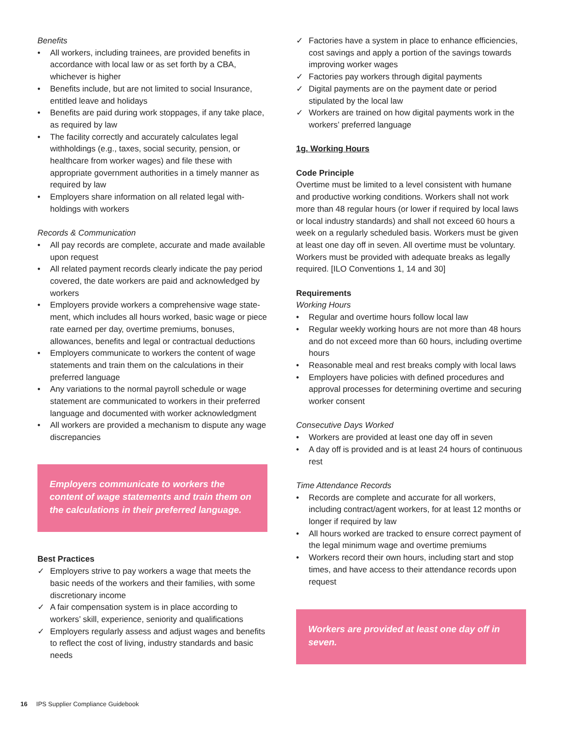Benefits
• All workers, including trainees, are provided benefits in accordance with local law or as set forth by a CBA, whichever is higher
• Benefits include, but are not limited to social Insurance, entitled leave and holidays
• Benefits are paid during work stoppages, if any take place, as required by law
• The facility correctly and accurately calculates legal withholdings (e.g., taxes, social security, pension, or healthcare from worker wages) and file these with appropriate government authorities in a timely manner as required by law
• Employers share information on all related legal with­holdings with workers
Records & Communication
• All pay records are complete, accurate and made available upon request
• All related payment records clearly indicate the pay period covered, the date workers are paid and acknowl­edged by workers
• Employers provide workers a comprehensive wage state­ment, which includes all hours worked, basic wage or piece rate earned per day, overtime premiums, bonuses, allowances, benefits and legal or contractual deductions
• Employers communicate to workers the content of wage statements and train them on the calculations in their preferred language
• Any variations to the normal payroll schedule or wage statement are communicated to workers in their preferred language and documented with worker acknowledgment
• All workers are provided a mechanism to dispute any wage discrepancies
Employers communicate to workers the content of wage statements and train them on the calculations in their preferred language.
Best Practices
✓ Employers strive to pay workers a wage that meets the basic needs of the workers and their families, with some discretionary income
✓ A fair compensation system is in place according to workers’ skill, experience, seniority and qualifications
✓ Employers regularly assess and adjust wages and benefits to reflect the cost of living, industry standards and basic needs
✓ Factories have a system in place to enhance efficiencies, cost savings and apply a portion of the savings towards improving worker wages
✓ Factories pay workers through digital payments
✓ Digital payments are on the payment date or period stipulated by the local law
✓ Workers are trained on how digital payments work in the workers’ preferred language
1g. Working Hours
Code Principle
Overtime must be limited to a level consistent with humane and productive working conditions. Workers shall not work more than 48 regular hours (or lower if required by local laws or local industry standards) and shall not exceed 60 hours a week on a regularly scheduled basis. Workers must be given at least one day off in seven. All overtime must be voluntary. Workers must be provided with adequate breaks as legally required. [ILO Conventions 1, 14 and 30]
Requirements
Working Hours
• Regular and overtime hours follow local law
• Regular weekly working hours are not more than 48 hours and do not exceed more than 60 hours, including overtime hours
• Reasonable meal and rest breaks comply with local laws
• Employers have policies with defined procedures and approval processes for determining overtime and secur­ing worker consent
Consecutive Days Worked
• Workers are provided at least one day off in seven
• A day off is provided and is at least 24 hours of continuous rest
Time Attendance Records
• Records are complete and accurate for all workers, including contract/agent workers, for at least 12 months or longer if required by law
• All hours worked are tracked to ensure correct payment of the legal minimum wage and overtime premiums
• Workers record their own hours, including start and stop times, and have access to their attendance records upon request
Workers are provided at least one day off in seven.
16 IPS Supplier Compliance Guidebook